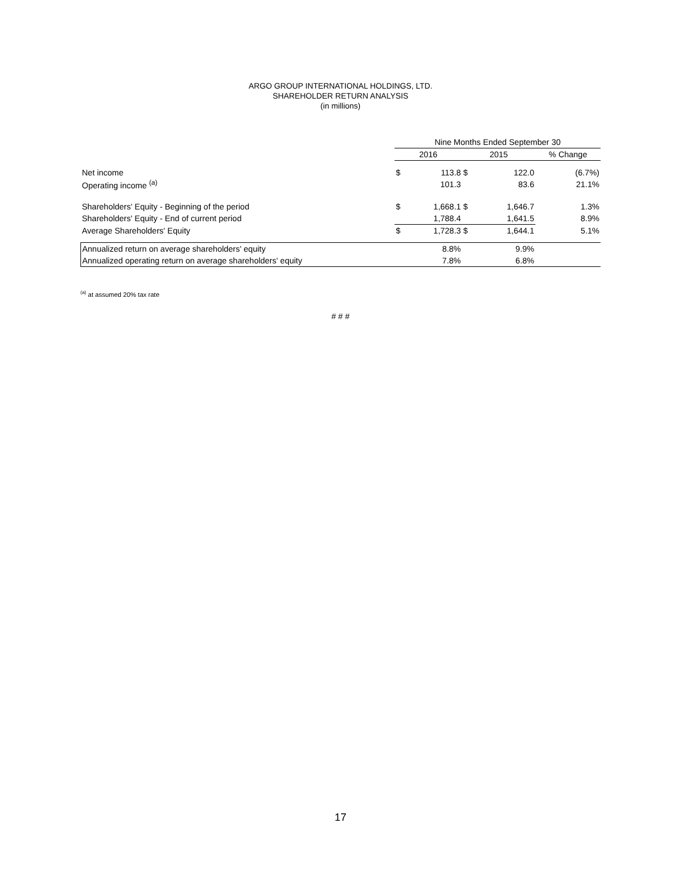ARGO GROUP INTERNATIONAL HOLDINGS, LTD.
SHAREHOLDER RETURN ANALYSIS
(in millions)
| | Nine Months Ended September 30 | | | | |
| | 2016 | | 2015 | | % Change |
| Net income | $ | 113.8 | $ | 122.0 | (6.7%) |
| Operating income <sup>(a)</sup> | | 101.3 | | 83.6 | 21.1% |
| Shareholders' Equity - Beginning of the period | $ | 1,668.1 | $ | 1,646.7 | 1.3% |
| Shareholders' Equity - End of current period | | 1,788.4 | | 1,641.5 | 8.9% |
| Average Shareholders' Equity | $ | 1,728.3 | $ | 1,644.1 | 5.1% |
| Annualized return on average shareholders' equity | | 8.8% | | 9.9% | |
| Annualized operating return on average shareholders' equity | | 7.8% | | 6.8% | |
<sup>(a)</sup> at assumed 20% tax rate
# # #
17